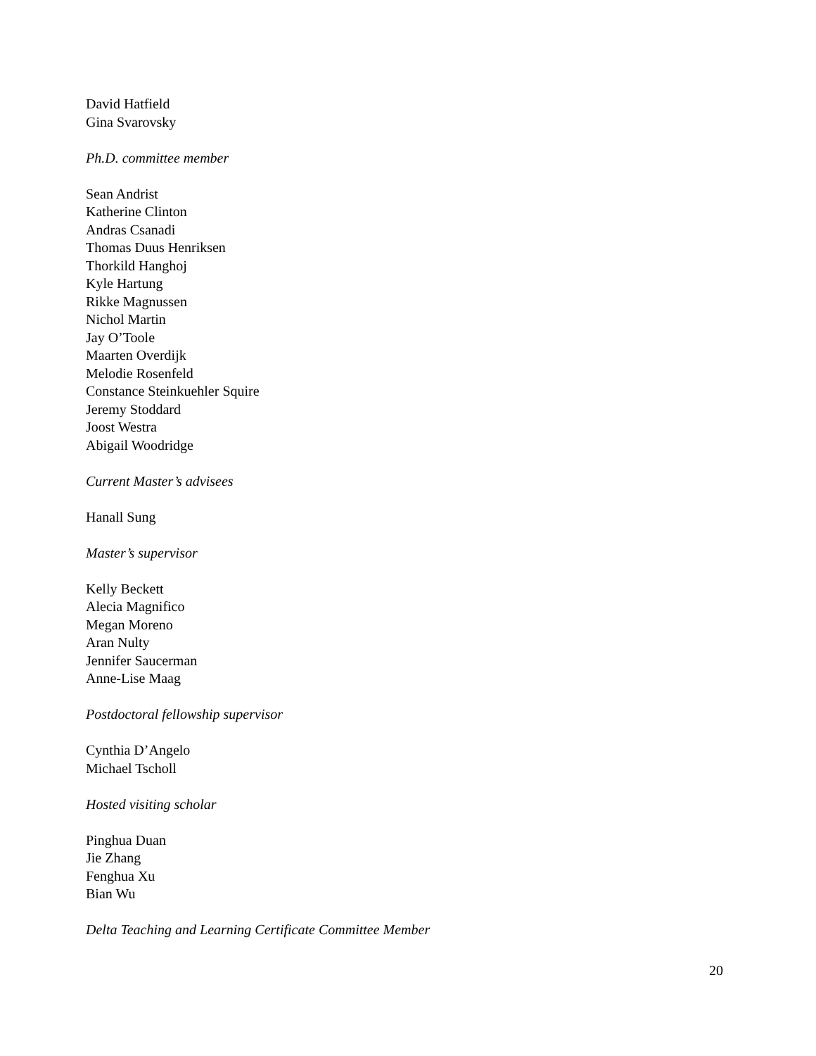David Hatfield
Gina Svarovsky
Ph.D. committee member
Sean Andrist
Katherine Clinton
Andras Csanadi
Thomas Duus Henriksen
Thorkild Hanghoj
Kyle Hartung
Rikke Magnussen
Nichol Martin
Jay O’Toole
Maarten Overdijk
Melodie Rosenfeld
Constance Steinkuehler Squire
Jeremy Stoddard
Joost Westra
Abigail Woodridge
Current Master’s advisees
Hanall Sung
Master’s supervisor
Kelly Beckett
Alecia Magnifico
Megan Moreno
Aran Nulty
Jennifer Saucerman
Anne-Lise Maag
Postdoctoral fellowship supervisor
Cynthia D’Angelo
Michael Tscholl
Hosted visiting scholar
Pinghua Duan
Jie Zhang
Fenghua Xu
Bian Wu
Delta Teaching and Learning Certificate Committee Member
20